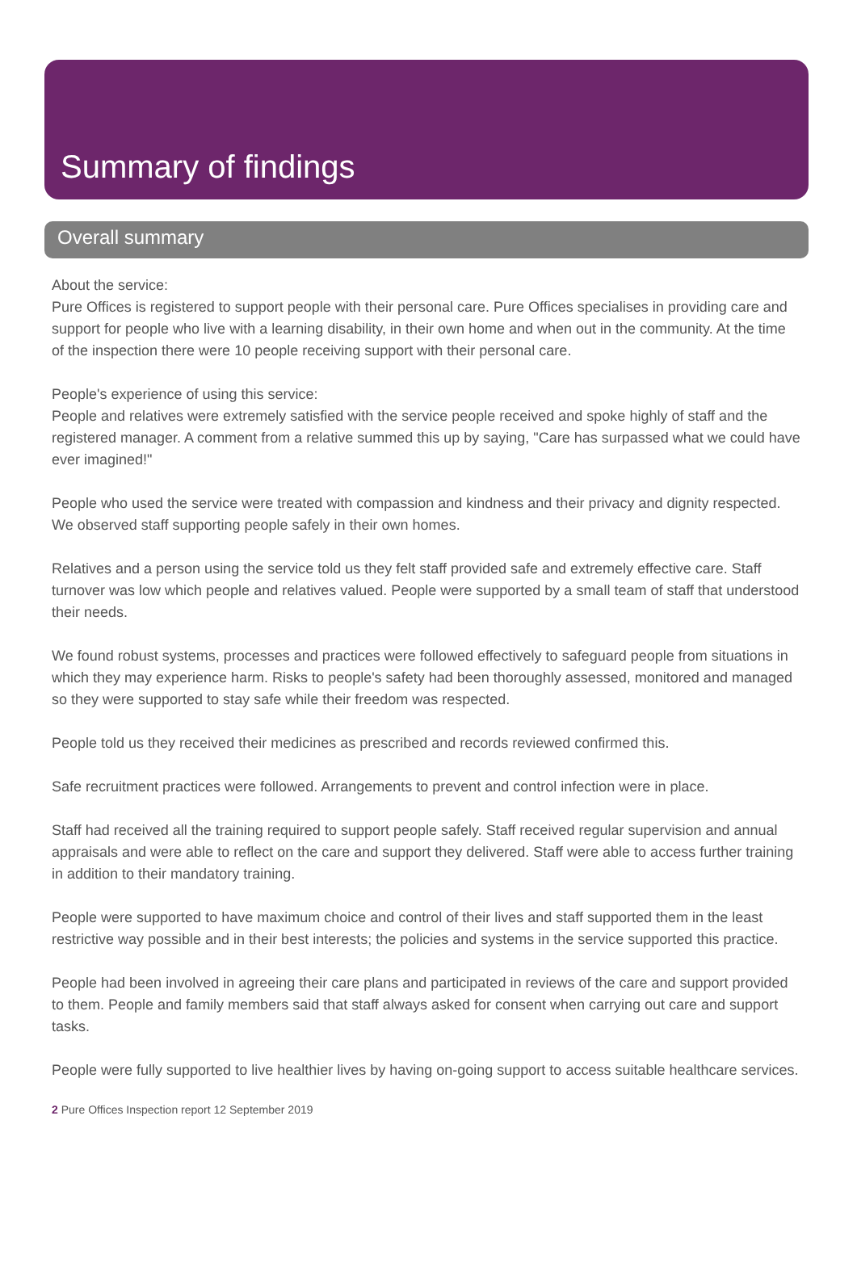Summary of findings
Overall summary
About the service:
Pure Offices is registered to support people with their personal care. Pure Offices specialises in providing care and support for people who live with a learning disability, in their own home and when out in the community. At the time of the inspection there were 10 people receiving support with their personal care.
People's experience of using this service:
People and relatives were extremely satisfied with the service people received and spoke highly of staff and the registered manager. A comment from a relative summed this up by saying, "Care has surpassed what we could have ever imagined!"
People who used the service were treated with compassion and kindness and their privacy and dignity respected. We observed staff supporting people safely in their own homes.
Relatives and a person using the service told us they felt staff provided safe and extremely effective care. Staff turnover was low which people and relatives valued. People were supported by a small team of staff that understood their needs.
We found robust systems, processes and practices were followed effectively to safeguard people from situations in which they may experience harm. Risks to people's safety had been thoroughly assessed, monitored and managed so they were supported to stay safe while their freedom was respected.
People told us they received their medicines as prescribed and records reviewed confirmed this.
Safe recruitment practices were followed. Arrangements to prevent and control infection were in place.
Staff had received all the training required to support people safely. Staff received regular supervision and annual appraisals and were able to reflect on the care and support they delivered. Staff were able to access further training in addition to their mandatory training.
People were supported to have maximum choice and control of their lives and staff supported them in the least restrictive way possible and in their best interests; the policies and systems in the service supported this practice.
People had been involved in agreeing their care plans and participated in reviews of the care and support provided to them. People and family members said that staff always asked for consent when carrying out care and support tasks.
People were fully supported to live healthier lives by having on-going support to access suitable healthcare services.
2 Pure Offices Inspection report 12 September 2019